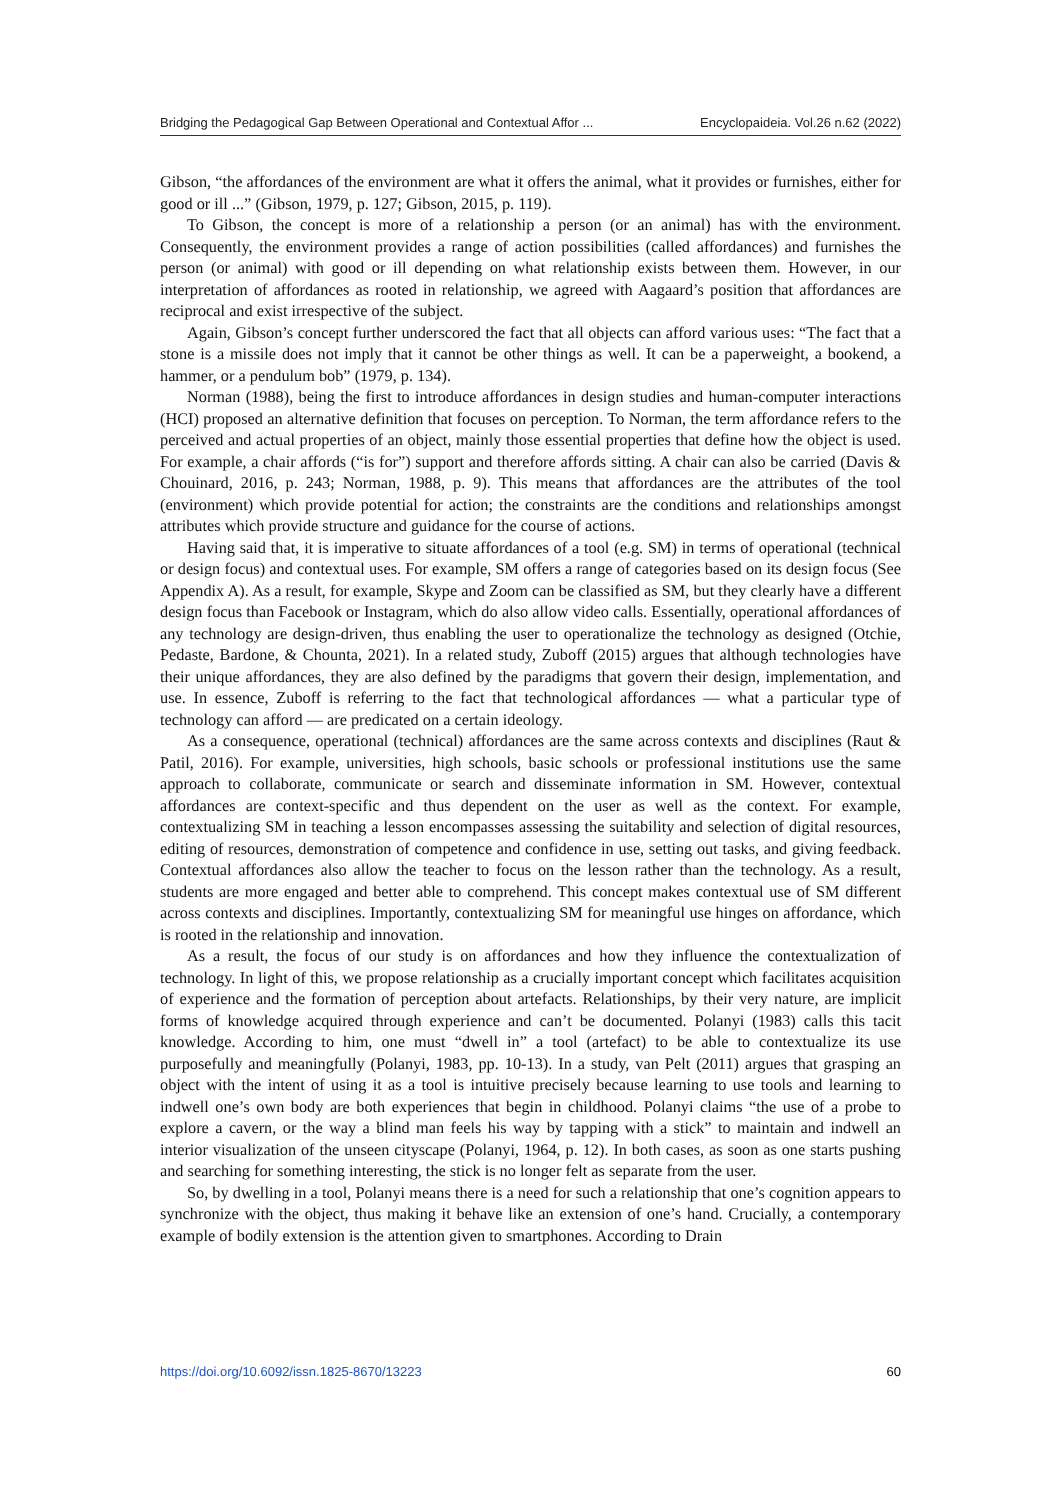Bridging the Pedagogical Gap Between Operational and Contextual Affor ... Encyclopaideia. Vol.26 n.62 (2022)
Gibson, “the affordances of the environment are what it offers the animal, what it provides or furnishes, either for good or ill ...” (Gibson, 1979, p. 127; Gibson, 2015, p. 119).
To Gibson, the concept is more of a relationship a person (or an animal) has with the environment. Consequently, the environment provides a range of action possibilities (called affordances) and furnishes the person (or animal) with good or ill depending on what relationship exists between them. However, in our interpretation of affordances as rooted in relationship, we agreed with Aagaard’s position that affordances are reciprocal and exist irrespective of the subject.
Again, Gibson’s concept further underscored the fact that all objects can afford various uses: “The fact that a stone is a missile does not imply that it cannot be other things as well. It can be a paperweight, a bookend, a hammer, or a pendulum bob” (1979, p. 134).
Norman (1988), being the first to introduce affordances in design studies and human-computer interactions (HCI) proposed an alternative definition that focuses on perception. To Norman, the term affordance refers to the perceived and actual properties of an object, mainly those essential properties that define how the object is used. For example, a chair affords (“is for”) support and therefore affords sitting. A chair can also be carried (Davis & Chouinard, 2016, p. 243; Norman, 1988, p. 9). This means that affordances are the attributes of the tool (environment) which provide potential for action; the constraints are the conditions and relationships amongst attributes which provide structure and guidance for the course of actions.
Having said that, it is imperative to situate affordances of a tool (e.g. SM) in terms of operational (technical or design focus) and contextual uses. For example, SM offers a range of categories based on its design focus (See Appendix A). As a result, for example, Skype and Zoom can be classified as SM, but they clearly have a different design focus than Facebook or Instagram, which do also allow video calls. Essentially, operational affordances of any technology are design-driven, thus enabling the user to operationalize the technology as designed (Otchie, Pedaste, Bardone, & Chounta, 2021). In a related study, Zuboff (2015) argues that although technologies have their unique affordances, they are also defined by the paradigms that govern their design, implementation, and use. In essence, Zuboff is referring to the fact that technological affordances — what a particular type of technology can afford — are predicated on a certain ideology.
As a consequence, operational (technical) affordances are the same across contexts and disciplines (Raut & Patil, 2016). For example, universities, high schools, basic schools or professional institutions use the same approach to collaborate, communicate or search and disseminate information in SM. However, contextual affordances are context-specific and thus dependent on the user as well as the context. For example, contextualizing SM in teaching a lesson encompasses assessing the suitability and selection of digital resources, editing of resources, demonstration of competence and confidence in use, setting out tasks, and giving feedback. Contextual affordances also allow the teacher to focus on the lesson rather than the technology. As a result, students are more engaged and better able to comprehend. This concept makes contextual use of SM different across contexts and disciplines. Importantly, contextualizing SM for meaningful use hinges on affordance, which is rooted in the relationship and innovation.
As a result, the focus of our study is on affordances and how they influence the contextualization of technology. In light of this, we propose relationship as a crucially important concept which facilitates acquisition of experience and the formation of perception about artefacts. Relationships, by their very nature, are implicit forms of knowledge acquired through experience and can’t be documented. Polanyi (1983) calls this tacit knowledge. According to him, one must “dwell in” a tool (artefact) to be able to contextualize its use purposefully and meaningfully (Polanyi, 1983, pp. 10-13). In a study, van Pelt (2011) argues that grasping an object with the intent of using it as a tool is intuitive precisely because learning to use tools and learning to indwell one’s own body are both experiences that begin in childhood. Polanyi claims “the use of a probe to explore a cavern, or the way a blind man feels his way by tapping with a stick” to maintain and indwell an interior visualization of the unseen cityscape (Polanyi, 1964, p. 12). In both cases, as soon as one starts pushing and searching for something interesting, the stick is no longer felt as separate from the user.
So, by dwelling in a tool, Polanyi means there is a need for such a relationship that one’s cognition appears to synchronize with the object, thus making it behave like an extension of one’s hand. Crucially, a contemporary example of bodily extension is the attention given to smartphones. According to Drain
https://doi.org/10.6092/issn.1825-8670/13223 60